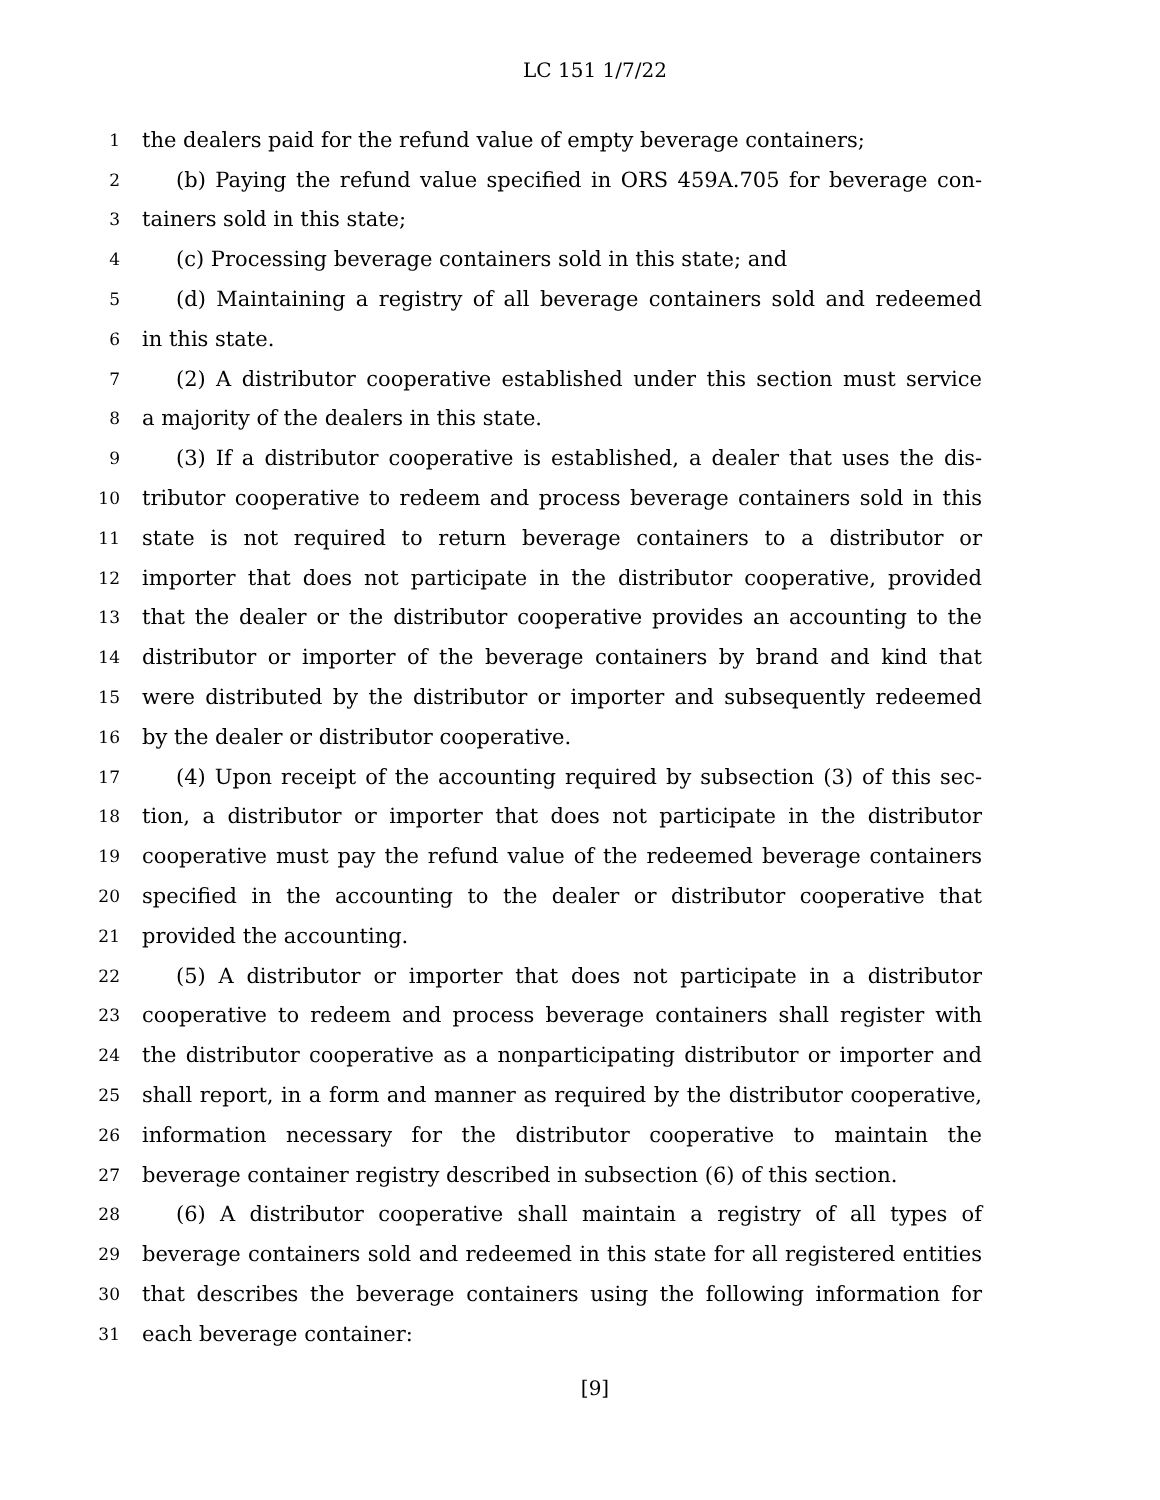LC 151 1/7/22
1 the dealers paid for the refund value of empty beverage containers;
2 (b) Paying the refund value specified in ORS 459A.705 for beverage con-
3 tainers sold in this state;
4 (c) Processing beverage containers sold in this state; and
5 (d) Maintaining a registry of all beverage containers sold and redeemed
6 in this state.
7 (2) A distributor cooperative established under this section must service
8 a majority of the dealers in this state.
9 (3) If a distributor cooperative is established, a dealer that uses the dis-
10 tributor cooperative to redeem and process beverage containers sold in this
11 state is not required to return beverage containers to a distributor or
12 importer that does not participate in the distributor cooperative, provided
13 that the dealer or the distributor cooperative provides an accounting to the
14 distributor or importer of the beverage containers by brand and kind that
15 were distributed by the distributor or importer and subsequently redeemed
16 by the dealer or distributor cooperative.
17 (4) Upon receipt of the accounting required by subsection (3) of this sec-
18 tion, a distributor or importer that does not participate in the distributor
19 cooperative must pay the refund value of the redeemed beverage containers
20 specified in the accounting to the dealer or distributor cooperative that
21 provided the accounting.
22 (5) A distributor or importer that does not participate in a distributor
23 cooperative to redeem and process beverage containers shall register with
24 the distributor cooperative as a nonparticipating distributor or importer and
25 shall report, in a form and manner as required by the distributor cooperative,
26 information necessary for the distributor cooperative to maintain the
27 beverage container registry described in subsection (6) of this section.
28 (6) A distributor cooperative shall maintain a registry of all types of
29 beverage containers sold and redeemed in this state for all registered entities
30 that describes the beverage containers using the following information for
31 each beverage container:
[9]